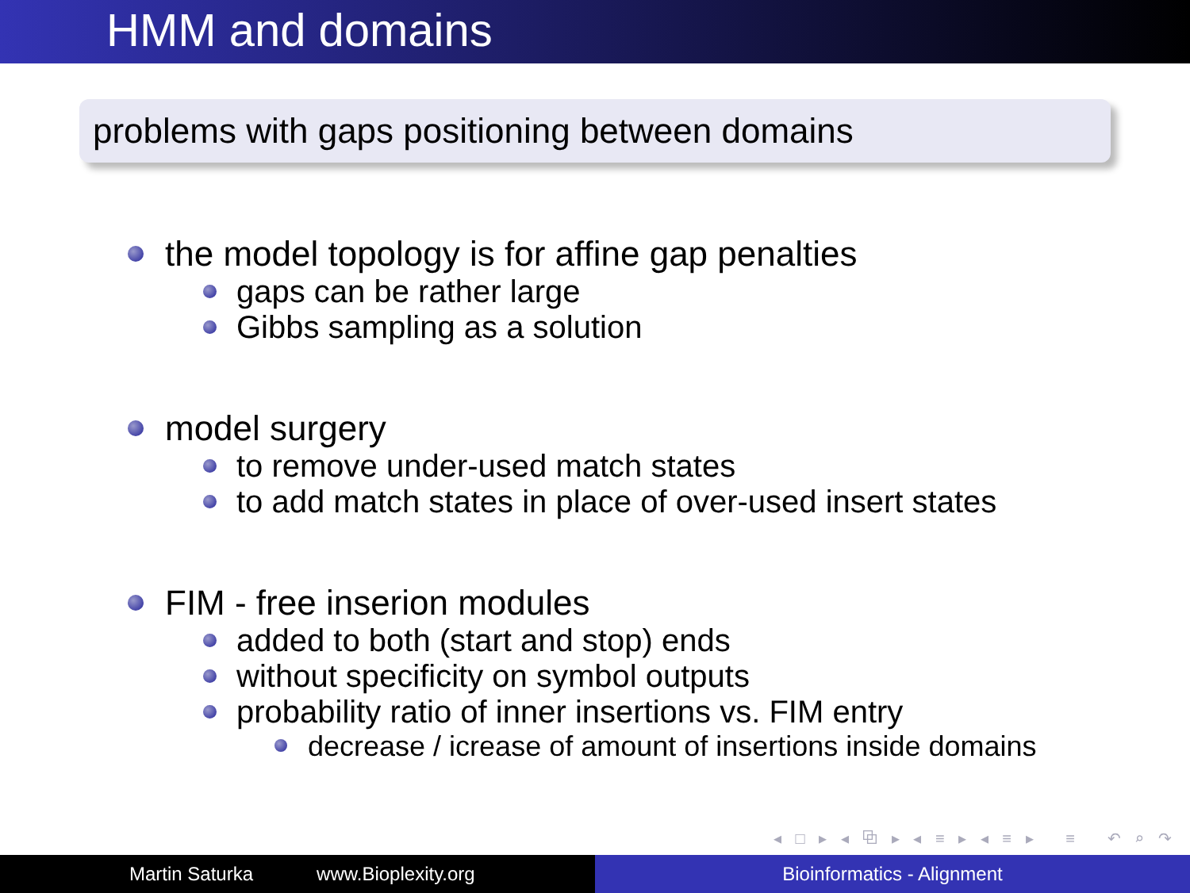HMM and domains
problems with gaps positioning between domains
the model topology is for affine gap penalties
gaps can be rather large
Gibbs sampling as a solution
model surgery
to remove under-used match states
to add match states in place of over-used insert states
FIM - free inserion modules
added to both (start and stop) ends
without specificity on symbol outputs
probability ratio of inner insertions vs. FIM entry
decrease / icrease of amount of insertions inside domains
◂ □ ▸ ◂ ⧉ ▸ ◂ ≡ ▸ ◂ ≡ ▸ ≡ ↶ ⌕ ↷
Martin Saturka www.Bioplexity.org Bioinformatics - Alignment